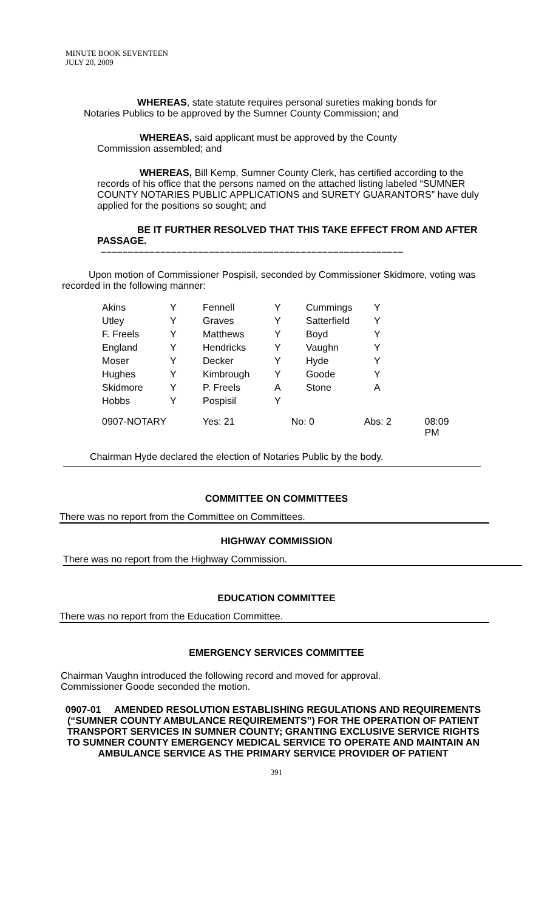MINUTE BOOK SEVENTEEN
JULY 20, 2009
WHEREAS, state statute requires personal sureties making bonds for
Notaries Publics to be approved by the Sumner County Commission; and
WHEREAS, said applicant must be approved by the County
Commission assembled; and
WHEREAS, Bill Kemp, Sumner County Clerk, has certified according to the records of his office that the persons named on the attached listing labeled “SUMNER COUNTY NOTARIES PUBLIC APPLICATIONS and SURETY GUARANTORS” have duly applied for the positions so sought; and
BE IT FURTHER RESOLVED THAT THIS TAKE EFFECT FROM AND AFTER PASSAGE.
––––––––––––––––––––––––––––––––––––––––––––––––––––––––
Upon motion of Commissioner Pospisil, seconded by Commissioner Skidmore, voting was recorded in the following manner:
| Akins | Y | Fennell | Y | Cummings | Y |
| Utley | Y | Graves | Y | Satterfield | Y |
| F. Freels | Y | Matthews | Y | Boyd | Y |
| England | Y | Hendricks | Y | Vaughn | Y |
| Moser | Y | Decker | Y | Hyde | Y |
| Hughes | Y | Kimbrough | Y | Goode | Y |
| Skidmore | Y | P. Freels | A | Stone | A |
| Hobbs | Y | Pospisil | Y | | |
0907-NOTARY Yes: 21 No: 0 Abs: 2 08:09 PM
Chairman Hyde declared the election of Notaries Public by the body.
COMMITTEE ON COMMITTEES
There was no report from the Committee on Committees.
HIGHWAY COMMISSION
There was no report from the Highway Commission.
EDUCATION COMMITTEE
There was no report from the Education Committee.
EMERGENCY SERVICES COMMITTEE
Chairman Vaughn introduced the following record and moved for approval.
Commissioner Goode seconded the motion.
0907-01 AMENDED RESOLUTION ESTABLISHING REGULATIONS AND REQUIREMENTS (“SUMNER COUNTY AMBULANCE REQUIREMENTS”) FOR THE OPERATION OF PATIENT TRANSPORT SERVICES IN SUMNER COUNTY; GRANTING EXCLUSIVE SERVICE RIGHTS TO SUMNER COUNTY EMERGENCY MEDICAL SERVICE TO OPERATE AND MAINTAIN AN AMBULANCE SERVICE AS THE PRIMARY SERVICE PROVIDER OF PATIENT
391